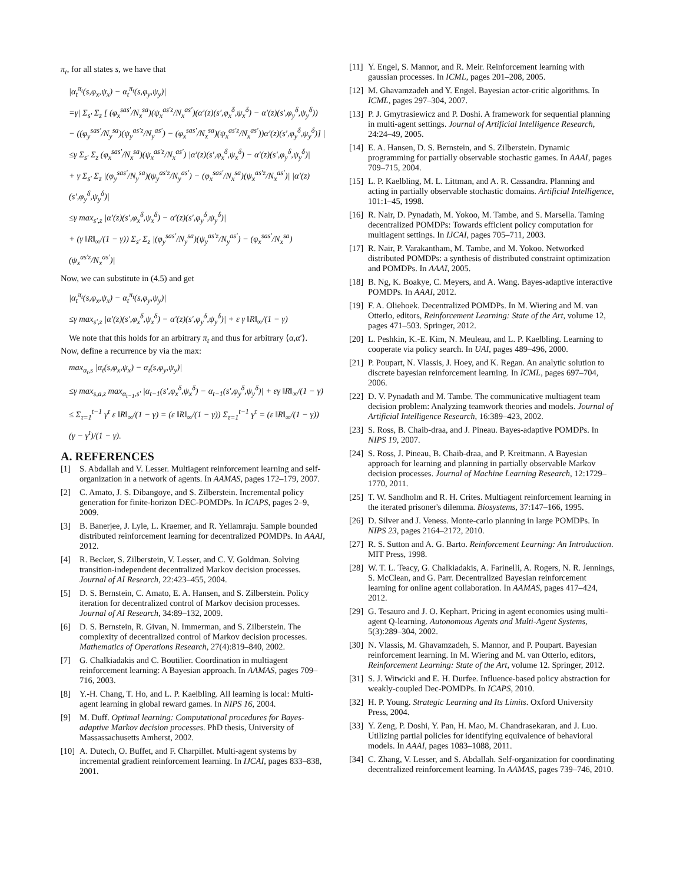π<sub>t</sub>, for all states s, we have that
|α<sub>t</sub><sup>π<sub>t</sub></sup>(s,φ<sub>x</sub>,ψ<sub>x</sub>) − α<sub>t</sub><sup>π<sub>t</sub></sup>(s,φ<sub>y</sub>,ψ<sub>y</sub>)|
=γ| Σ<sub>s′</sub> Σ<sub>z</sub> [ (φ<sub>x</sub><sup>sas′</sup>/N<sub>x</sub><sup>sa</sup>)(ψ<sub>x</sub><sup>as′z</sup>/N<sub>x</sub><sup>as′</sup>)(α′(z)(s′,φ<sub>x</sub><sup>δ</sup>,ψ<sub>x</sub><sup>δ</sup>) − α′(z)(s′,φ<sub>y</sub><sup>δ</sup>,ψ<sub>y</sub><sup>δ</sup>))
− ((φ<sub>y</sub><sup>sas′</sup>/N<sub>y</sub><sup>sa</sup>)(ψ<sub>y</sub><sup>as′z</sup>/N<sub>y</sub><sup>as′</sup>) − (φ<sub>x</sub><sup>sas′</sup>/N<sub>x</sub><sup>sa</sup>)(ψ<sub>x</sub><sup>as′z</sup>/N<sub>x</sub><sup>as′</sup>))α′(z)(s′,φ<sub>y</sub><sup>δ</sup>,ψ<sub>y</sub><sup>δ</sup>)] |
≤γ Σ<sub>s′</sub> Σ<sub>z</sub> (φ<sub>x</sub><sup>sas′</sup>/N<sub>x</sub><sup>sa</sup>)(ψ<sub>x</sub><sup>as′z</sup>/N<sub>x</sub><sup>as′</sup>) |α′(z)(s′,φ<sub>x</sub><sup>δ</sup>,ψ<sub>x</sub><sup>δ</sup>) − α′(z)(s′,φ<sub>y</sub><sup>δ</sup>,ψ<sub>y</sub><sup>δ</sup>)|
+ γ Σ<sub>s′</sub> Σ<sub>z</sub> |(φ<sub>y</sub><sup>sas′</sup>/N<sub>y</sub><sup>sa</sup>)(ψ<sub>y</sub><sup>as′z</sup>/N<sub>y</sub><sup>as′</sup>) − (φ<sub>x</sub><sup>sas′</sup>/N<sub>x</sub><sup>sa</sup>)(ψ<sub>x</sub><sup>as′z</sup>/N<sub>x</sub><sup>as′</sup>)| |α′(z)(s′,φ<sub>y</sub><sup>δ</sup>,ψ<sub>y</sub><sup>δ</sup>)|
≤γ max<sub>s′,z</sub> |α′(z)(s′,φ<sub>x</sub><sup>δ</sup>,ψ<sub>x</sub><sup>δ</sup>) − α′(z)(s′,φ<sub>y</sub><sup>δ</sup>,ψ<sub>y</sub><sup>δ</sup>)|
+ (γ ‖R‖<sub>∞</sub>/(1 − γ)) Σ<sub>s′</sub> Σ<sub>z</sub> |(φ<sub>y</sub><sup>sas′</sup>/N<sub>y</sub><sup>sa</sup>)(ψ<sub>y</sub><sup>as′z</sup>/N<sub>y</sub><sup>as′</sup>) − (φ<sub>x</sub><sup>sas′</sup>/N<sub>x</sub><sup>sa</sup>)(ψ<sub>x</sub><sup>as′z</sup>/N<sub>x</sub><sup>as′</sup>)|
Now, we can substitute in (4.5) and get
|α<sub>t</sub><sup>π<sub>t</sub></sup>(s,φ<sub>x</sub>,ψ<sub>x</sub>) − α<sub>t</sub><sup>π<sub>t</sub></sup>(s,φ<sub>y</sub>,ψ<sub>y</sub>)|
≤γ max<sub>s′,z</sub> |α′(z)(s′,φ<sub>x</sub><sup>δ</sup>,ψ<sub>x</sub><sup>δ</sup>) − α′(z)(s′,φ<sub>y</sub><sup>δ</sup>,ψ<sub>y</sub><sup>δ</sup>)| + ε γ ‖R‖<sub>∞</sub>/(1 − γ)
We note that this holds for an arbitrary π<sub>t</sub> and thus for arbitrary ⟨α,α′⟩. Now, define a recurrence by via the max:
max<sub>α<sub>t</sub>,s</sub> |α<sub>t</sub>(s,φ<sub>x</sub>,ψ<sub>x</sub>) − α<sub>t</sub>(s,φ<sub>y</sub>,ψ<sub>y</sub>)|
≤γ max<sub>s,a,z</sub> max<sub>α<sub>t−1</sub>,s′</sub> |α<sub>t−1</sub>(s′,φ<sub>x</sub><sup>δ</sup>,ψ<sub>x</sub><sup>δ</sup>) − α<sub>t−1</sub>(s′,φ<sub>y</sub><sup>δ</sup>,ψ<sub>y</sub><sup>δ</sup>)| + εγ ‖R‖<sub>∞</sub>/(1 − γ)
≤ Σ<sub>τ=1</sub><sup>t−1</sup> γ<sup>τ</sup> ε ‖R‖<sub>∞</sub>/(1 − γ) = (ε ‖R‖<sub>∞</sub>/(1 − γ)) Σ<sub>τ=1</sub><sup>t−1</sup> γ<sup>τ</sup> = (ε ‖R‖<sub>∞</sub>/(1 − γ)) (γ − γ<sup>t</sup>)/(1 − γ).
A. REFERENCES
[1] S. Abdallah and V. Lesser. Multiagent reinforcement learning and self-organization in a network of agents. In AAMAS, pages 172–179, 2007.
[2] C. Amato, J. S. Dibangoye, and S. Zilberstein. Incremental policy generation for finite-horizon DEC-POMDPs. In ICAPS, pages 2–9, 2009.
[3] B. Banerjee, J. Lyle, L. Kraemer, and R. Yellamraju. Sample bounded distributed reinforcement learning for decentralized POMDPs. In AAAI, 2012.
[4] R. Becker, S. Zilberstein, V. Lesser, and C. V. Goldman. Solving transition-independent decentralized Markov decision processes. Journal of AI Research, 22:423–455, 2004.
[5] D. S. Bernstein, C. Amato, E. A. Hansen, and S. Zilberstein. Policy iteration for decentralized control of Markov decision processes. Journal of AI Research, 34:89–132, 2009.
[6] D. S. Bernstein, R. Givan, N. Immerman, and S. Zilberstein. The complexity of decentralized control of Markov decision processes. Mathematics of Operations Research, 27(4):819–840, 2002.
[7] G. Chalkiadakis and C. Boutilier. Coordination in multiagent reinforcement learning: A Bayesian approach. In AAMAS, pages 709–716, 2003.
[8] Y.-H. Chang, T. Ho, and L. P. Kaelbling. All learning is local: Multi-agent learning in global reward games. In NIPS 16, 2004.
[9] M. Duff. Optimal learning: Computational procedures for Bayes-adaptive Markov decision processes. PhD thesis, University of Massassachusetts Amherst, 2002.
[10] A. Dutech, O. Buffet, and F. Charpillet. Multi-agent systems by incremental gradient reinforcement learning. In IJCAI, pages 833–838, 2001.
[11] Y. Engel, S. Mannor, and R. Meir. Reinforcement learning with gaussian processes. In ICML, pages 201–208, 2005.
[12] M. Ghavamzadeh and Y. Engel. Bayesian actor-critic algorithms. In ICML, pages 297–304, 2007.
[13] P. J. Gmytrasiewicz and P. Doshi. A framework for sequential planning in multi-agent settings. Journal of Artificial Intelligence Research, 24:24–49, 2005.
[14] E. A. Hansen, D. S. Bernstein, and S. Zilberstein. Dynamic programming for partially observable stochastic games. In AAAI, pages 709–715, 2004.
[15] L. P. Kaelbling, M. L. Littman, and A. R. Cassandra. Planning and acting in partially observable stochastic domains. Artificial Intelligence, 101:1–45, 1998.
[16] R. Nair, D. Pynadath, M. Yokoo, M. Tambe, and S. Marsella. Taming decentralized POMDPs: Towards efficient policy computation for multiagent settings. In IJCAI, pages 705–711, 2003.
[17] R. Nair, P. Varakantham, M. Tambe, and M. Yokoo. Networked distributed POMDPs: a synthesis of distributed constraint optimization and POMDPs. In AAAI, 2005.
[18] B. Ng, K. Boakye, C. Meyers, and A. Wang. Bayes-adaptive interactive POMDPs. In AAAI, 2012.
[19] F. A. Oliehoek. Decentralized POMDPs. In M. Wiering and M. van Otterlo, editors, Reinforcement Learning: State of the Art, volume 12, pages 471–503. Springer, 2012.
[20] L. Peshkin, K.-E. Kim, N. Meuleau, and L. P. Kaelbling. Learning to cooperate via policy search. In UAI, pages 489–496, 2000.
[21] P. Poupart, N. Vlassis, J. Hoey, and K. Regan. An analytic solution to discrete bayesian reinforcement learning. In ICML, pages 697–704, 2006.
[22] D. V. Pynadath and M. Tambe. The communicative multiagent team decision problem: Analyzing teamwork theories and models. Journal of Artificial Intelligence Research, 16:389–423, 2002.
[23] S. Ross, B. Chaib-draa, and J. Pineau. Bayes-adaptive POMDPs. In NIPS 19, 2007.
[24] S. Ross, J. Pineau, B. Chaib-draa, and P. Kreitmann. A Bayesian approach for learning and planning in partially observable Markov decision processes. Journal of Machine Learning Research, 12:1729–1770, 2011.
[25] T. W. Sandholm and R. H. Crites. Multiagent reinforcement learning in the iterated prisoner's dilemma. Biosystems, 37:147–166, 1995.
[26] D. Silver and J. Veness. Monte-carlo planning in large POMDPs. In NIPS 23, pages 2164–2172, 2010.
[27] R. S. Sutton and A. G. Barto. Reinforcement Learning: An Introduction. MIT Press, 1998.
[28] W. T. L. Teacy, G. Chalkiadakis, A. Farinelli, A. Rogers, N. R. Jennings, S. McClean, and G. Parr. Decentralized Bayesian reinforcement learning for online agent collaboration. In AAMAS, pages 417–424, 2012.
[29] G. Tesauro and J. O. Kephart. Pricing in agent economies using multi-agent Q-learning. Autonomous Agents and Multi-Agent Systems, 5(3):289–304, 2002.
[30] N. Vlassis, M. Ghavamzadeh, S. Mannor, and P. Poupart. Bayesian reinforcement learning. In M. Wiering and M. van Otterlo, editors, Reinforcement Learning: State of the Art, volume 12. Springer, 2012.
[31] S. J. Witwicki and E. H. Durfee. Influence-based policy abstraction for weakly-coupled Dec-POMDPs. In ICAPS, 2010.
[32] H. P. Young. Strategic Learning and Its Limits. Oxford University Press, 2004.
[33] Y. Zeng, P. Doshi, Y. Pan, H. Mao, M. Chandrasekaran, and J. Luo. Utilizing partial policies for identifying equivalence of behavioral models. In AAAI, pages 1083–1088, 2011.
[34] C. Zhang, V. Lesser, and S. Abdallah. Self-organization for coordinating decentralized reinforcement learning. In AAMAS, pages 739–746, 2010.